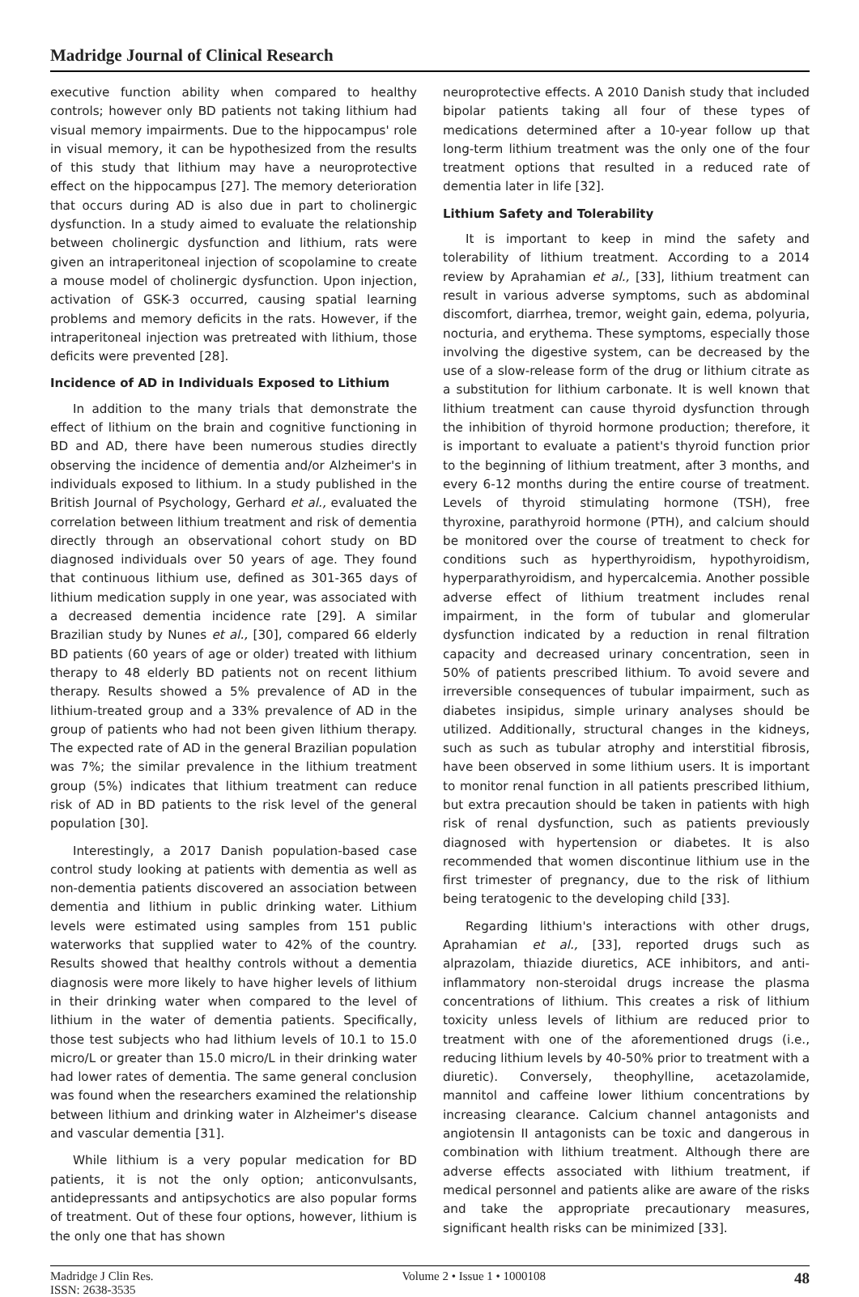Madridge Journal of Clinical Research
executive function ability when compared to healthy controls; however only BD patients not taking lithium had visual memory impairments. Due to the hippocampus' role in visual memory, it can be hypothesized from the results of this study that lithium may have a neuroprotective effect on the hippocampus [27]. The memory deterioration that occurs during AD is also due in part to cholinergic dysfunction. In a study aimed to evaluate the relationship between cholinergic dysfunction and lithium, rats were given an intraperitoneal injection of scopolamine to create a mouse model of cholinergic dysfunction. Upon injection, activation of GSK-3 occurred, causing spatial learning problems and memory deficits in the rats. However, if the intraperitoneal injection was pretreated with lithium, those deficits were prevented [28].
Incidence of AD in Individuals Exposed to Lithium
In addition to the many trials that demonstrate the effect of lithium on the brain and cognitive functioning in BD and AD, there have been numerous studies directly observing the incidence of dementia and/or Alzheimer's in individuals exposed to lithium. In a study published in the British Journal of Psychology, Gerhard et al., evaluated the correlation between lithium treatment and risk of dementia directly through an observational cohort study on BD diagnosed individuals over 50 years of age. They found that continuous lithium use, defined as 301-365 days of lithium medication supply in one year, was associated with a decreased dementia incidence rate [29]. A similar Brazilian study by Nunes et al., [30], compared 66 elderly BD patients (60 years of age or older) treated with lithium therapy to 48 elderly BD patients not on recent lithium therapy. Results showed a 5% prevalence of AD in the lithium-treated group and a 33% prevalence of AD in the group of patients who had not been given lithium therapy. The expected rate of AD in the general Brazilian population was 7%; the similar prevalence in the lithium treatment group (5%) indicates that lithium treatment can reduce risk of AD in BD patients to the risk level of the general population [30].
Interestingly, a 2017 Danish population-based case control study looking at patients with dementia as well as non-dementia patients discovered an association between dementia and lithium in public drinking water. Lithium levels were estimated using samples from 151 public waterworks that supplied water to 42% of the country. Results showed that healthy controls without a dementia diagnosis were more likely to have higher levels of lithium in their drinking water when compared to the level of lithium in the water of dementia patients. Specifically, those test subjects who had lithium levels of 10.1 to 15.0 micro/L or greater than 15.0 micro/L in their drinking water had lower rates of dementia. The same general conclusion was found when the researchers examined the relationship between lithium and drinking water in Alzheimer's disease and vascular dementia [31].
While lithium is a very popular medication for BD patients, it is not the only option; anticonvulsants, antidepressants and antipsychotics are also popular forms of treatment. Out of these four options, however, lithium is the only one that has shown
neuroprotective effects. A 2010 Danish study that included bipolar patients taking all four of these types of medications determined after a 10-year follow up that long-term lithium treatment was the only one of the four treatment options that resulted in a reduced rate of dementia later in life [32].
Lithium Safety and Tolerability
It is important to keep in mind the safety and tolerability of lithium treatment. According to a 2014 review by Aprahamian et al., [33], lithium treatment can result in various adverse symptoms, such as abdominal discomfort, diarrhea, tremor, weight gain, edema, polyuria, nocturia, and erythema. These symptoms, especially those involving the digestive system, can be decreased by the use of a slow-release form of the drug or lithium citrate as a substitution for lithium carbonate. It is well known that lithium treatment can cause thyroid dysfunction through the inhibition of thyroid hormone production; therefore, it is important to evaluate a patient's thyroid function prior to the beginning of lithium treatment, after 3 months, and every 6-12 months during the entire course of treatment. Levels of thyroid stimulating hormone (TSH), free thyroxine, parathyroid hormone (PTH), and calcium should be monitored over the course of treatment to check for conditions such as hyperthyroidism, hypothyroidism, hyperparathyroidism, and hypercalcemia. Another possible adverse effect of lithium treatment includes renal impairment, in the form of tubular and glomerular dysfunction indicated by a reduction in renal filtration capacity and decreased urinary concentration, seen in 50% of patients prescribed lithium. To avoid severe and irreversible consequences of tubular impairment, such as diabetes insipidus, simple urinary analyses should be utilized. Additionally, structural changes in the kidneys, such as such as tubular atrophy and interstitial fibrosis, have been observed in some lithium users. It is important to monitor renal function in all patients prescribed lithium, but extra precaution should be taken in patients with high risk of renal dysfunction, such as patients previously diagnosed with hypertension or diabetes. It is also recommended that women discontinue lithium use in the first trimester of pregnancy, due to the risk of lithium being teratogenic to the developing child [33].
Regarding lithium's interactions with other drugs, Aprahamian et al., [33], reported drugs such as alprazolam, thiazide diuretics, ACE inhibitors, and anti- inflammatory non-steroidal drugs increase the plasma concentrations of lithium. This creates a risk of lithium toxicity unless levels of lithium are reduced prior to treatment with one of the aforementioned drugs (i.e., reducing lithium levels by 40-50% prior to treatment with a diuretic). Conversely, theophylline, acetazolamide, mannitol and caffeine lower lithium concentrations by increasing clearance. Calcium channel antagonists and angiotensin II antagonists can be toxic and dangerous in combination with lithium treatment. Although there are adverse effects associated with lithium treatment, if medical personnel and patients alike are aware of the risks and take the appropriate precautionary measures, significant health risks can be minimized [33].
Madridge J Clin Res.
ISSN: 2638-3535
Volume 2 • Issue 1 • 1000108
48